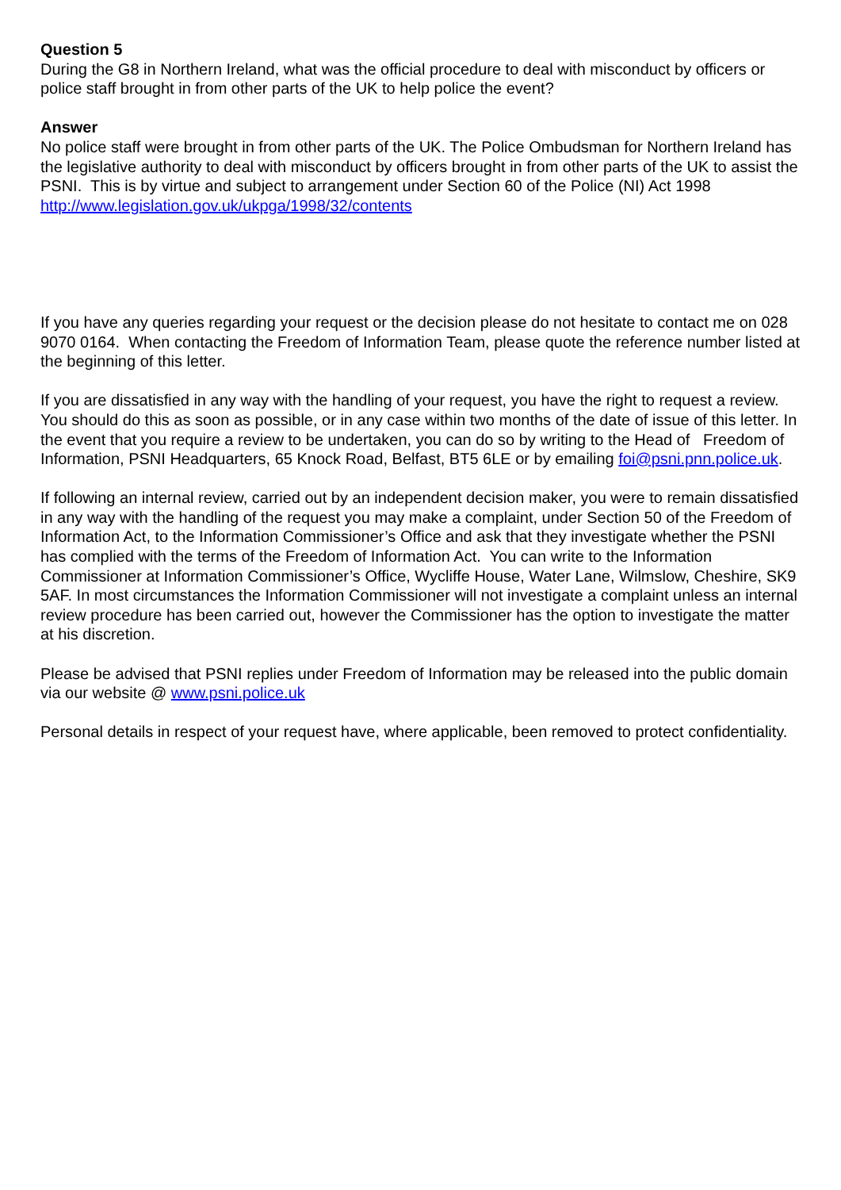Question 5
During the G8 in Northern Ireland, what was the official procedure to deal with misconduct by officers or police staff brought in from other parts of the UK to help police the event?
Answer
No police staff were brought in from other parts of the UK. The Police Ombudsman for Northern Ireland has the legislative authority to deal with misconduct by officers brought in from other parts of the UK to assist the PSNI. This is by virtue and subject to arrangement under Section 60 of the Police (NI) Act 1998 http://www.legislation.gov.uk/ukpga/1998/32/contents
If you have any queries regarding your request or the decision please do not hesitate to contact me on 028 9070 0164. When contacting the Freedom of Information Team, please quote the reference number listed at the beginning of this letter.
If you are dissatisfied in any way with the handling of your request, you have the right to request a review. You should do this as soon as possible, or in any case within two months of the date of issue of this letter. In the event that you require a review to be undertaken, you can do so by writing to the Head of Freedom of Information, PSNI Headquarters, 65 Knock Road, Belfast, BT5 6LE or by emailing foi@psni.pnn.police.uk.
If following an internal review, carried out by an independent decision maker, you were to remain dissatisfied in any way with the handling of the request you may make a complaint, under Section 50 of the Freedom of Information Act, to the Information Commissioner’s Office and ask that they investigate whether the PSNI has complied with the terms of the Freedom of Information Act. You can write to the Information Commissioner at Information Commissioner’s Office, Wycliffe House, Water Lane, Wilmslow, Cheshire, SK9 5AF. In most circumstances the Information Commissioner will not investigate a complaint unless an internal review procedure has been carried out, however the Commissioner has the option to investigate the matter at his discretion.
Please be advised that PSNI replies under Freedom of Information may be released into the public domain via our website @ www.psni.police.uk
Personal details in respect of your request have, where applicable, been removed to protect confidentiality.